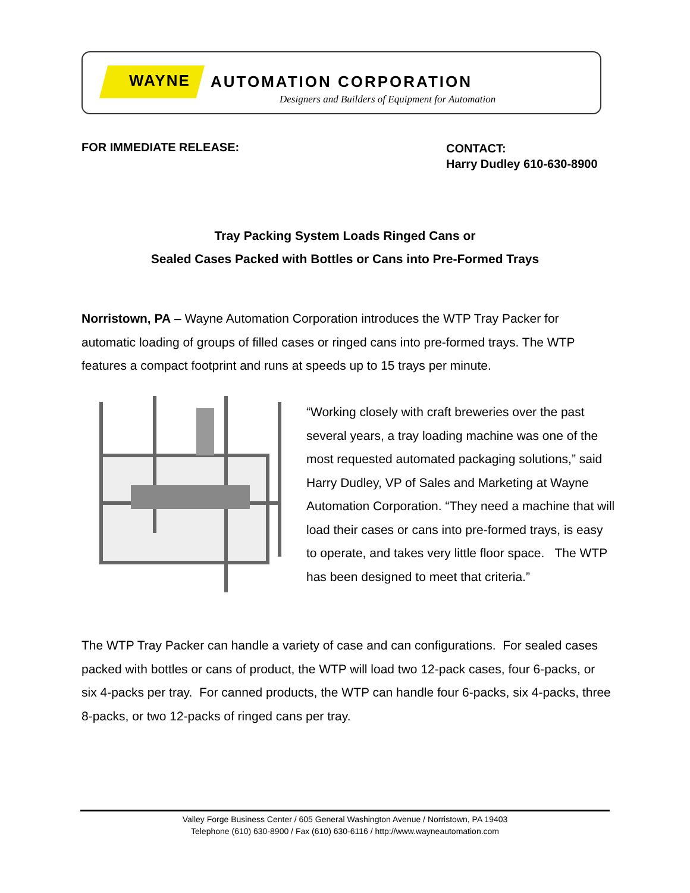WAYNE AUTOMATION CORPORATION
Designers and Builders of Equipment for Automation
FOR IMMEDIATE RELEASE:
CONTACT:
Harry Dudley 610-630-8900
Tray Packing System Loads Ringed Cans or
Sealed Cases Packed with Bottles or Cans into Pre-Formed Trays
Norristown, PA – Wayne Automation Corporation introduces the WTP Tray Packer for automatic loading of groups of filled cases or ringed cans into pre-formed trays. The WTP features a compact footprint and runs at speeds up to 15 trays per minute.
“Working closely with craft breweries over the past several years, a tray loading machine was one of the most requested automated packaging solutions,” said Harry Dudley, VP of Sales and Marketing at Wayne Automation Corporation. “They need a machine that will load their cases or cans into pre-formed trays, is easy to operate, and takes very little floor space. The WTP has been designed to meet that criteria.”
The WTP Tray Packer can handle a variety of case and can configurations. For sealed cases packed with bottles or cans of product, the WTP will load two 12-pack cases, four 6-packs, or six 4-packs per tray. For canned products, the WTP can handle four 6-packs, six 4-packs, three 8-packs, or two 12-packs of ringed cans per tray.
Valley Forge Business Center / 605 General Washington Avenue / Norristown, PA 19403
Telephone (610) 630-8900 / Fax (610) 630-6116 / http://www.wayneautomation.com